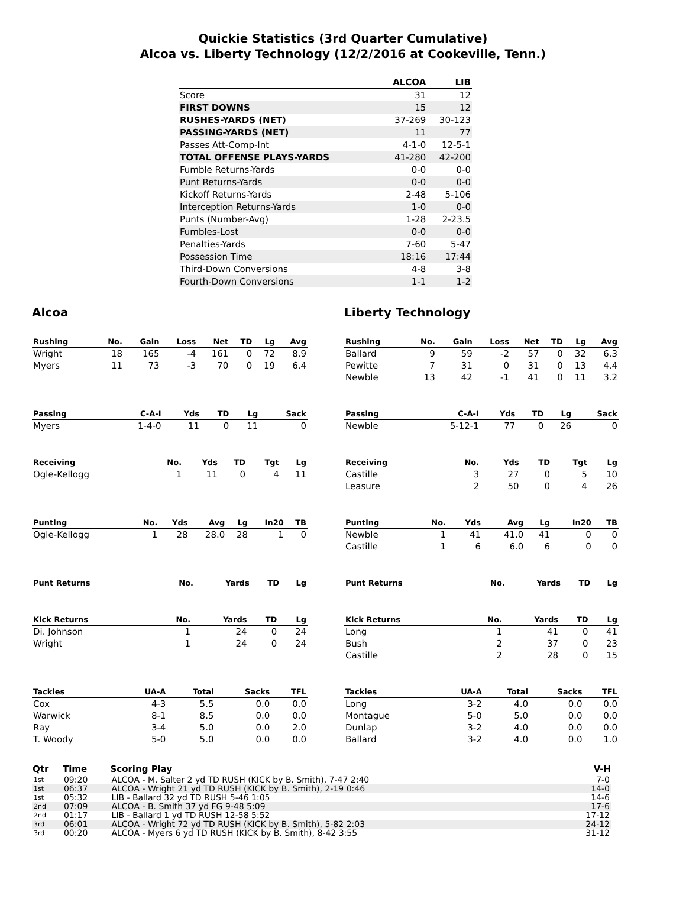Quickie Statistics (3rd Quarter Cumulative)
Alcoa vs. Liberty Technology (12/2/2016 at Cookeville, Tenn.)
| | ALCOA | LIB |
| --- | --- | --- |
| Score | 31 | 12 |
| FIRST DOWNS | 15 | 12 |
| RUSHES-YARDS (NET) | 37-269 | 30-123 |
| PASSING-YARDS (NET) | 11 | 77 |
| Passes Att-Comp-Int | 4-1-0 | 12-5-1 |
| TOTAL OFFENSE PLAYS-YARDS | 41-280 | 42-200 |
| Fumble Returns-Yards | 0-0 | 0-0 |
| Punt Returns-Yards | 0-0 | 0-0 |
| Kickoff Returns-Yards | 2-48 | 5-106 |
| Interception Returns-Yards | 1-0 | 0-0 |
| Punts (Number-Avg) | 1-28 | 2-23.5 |
| Fumbles-Lost | 0-0 | 0-0 |
| Penalties-Yards | 7-60 | 5-47 |
| Possession Time | 18:16 | 17:44 |
| Third-Down Conversions | 4-8 | 3-8 |
| Fourth-Down Conversions | 1-1 | 1-2 |
Alcoa
| Rushing | No. | Gain | Loss | Net | TD | Lg | Avg |
| --- | --- | --- | --- | --- | --- | --- | --- |
| Wright | 18 | 165 | -4 | 161 | 0 | 72 | 8.9 |
| Myers | 11 | 73 | -3 | 70 | 0 | 19 | 6.4 |
| Passing | C-A-I | Yds | TD | Lg | Sack |
| --- | --- | --- | --- | --- | --- |
| Myers | 1-4-0 | 11 | 0 | 11 | 0 |
| Receiving | No. | Yds | TD | Tgt | Lg |
| --- | --- | --- | --- | --- | --- |
| Ogle-Kellogg | 1 | 11 | 0 | 4 | 11 |
| Punting | No. | Yds | Avg | Lg | In20 | TB |
| --- | --- | --- | --- | --- | --- | --- |
| Ogle-Kellogg | 1 | 28 | 28.0 | 28 | 1 | 0 |
| Punt Returns | No. | Yards | TD | Lg |
| --- | --- | --- | --- | --- |
| Kick Returns | No. | Yards | TD | Lg |
| --- | --- | --- | --- | --- |
| Di. Johnson | 1 | 24 | 0 | 24 |
| Wright | 1 | 24 | 0 | 24 |
| Tackles | UA-A | Total | Sacks | TFL |
| --- | --- | --- | --- | --- |
| Cox | 4-3 | 5.5 | 0.0 | 0.0 |
| Warwick | 8-1 | 8.5 | 0.0 | 0.0 |
| Ray | 3-4 | 5.0 | 0.0 | 2.0 |
| T. Woody | 5-0 | 5.0 | 0.0 | 0.0 |
Liberty Technology
| Rushing | No. | Gain | Loss | Net | TD | Lg | Avg |
| --- | --- | --- | --- | --- | --- | --- | --- |
| Ballard | 9 | 59 | -2 | 57 | 0 | 32 | 6.3 |
| Pewitte | 7 | 31 | 0 | 31 | 0 | 13 | 4.4 |
| Newble | 13 | 42 | -1 | 41 | 0 | 11 | 3.2 |
| Passing | C-A-I | Yds | TD | Lg | Sack |
| --- | --- | --- | --- | --- | --- |
| Newble | 5-12-1 | 77 | 0 | 26 | 0 |
| Receiving | No. | Yds | TD | Tgt | Lg |
| --- | --- | --- | --- | --- | --- |
| Castille | 3 | 27 | 0 | 5 | 10 |
| Leasure | 2 | 50 | 0 | 4 | 26 |
| Punting | No. | Yds | Avg | Lg | In20 | TB |
| --- | --- | --- | --- | --- | --- | --- |
| Newble | 1 | 41 | 41.0 | 41 | 0 | 0 |
| Castille | 1 | 6 | 6.0 | 6 | 0 | 0 |
| Punt Returns | No. | Yards | TD | Lg |
| --- | --- | --- | --- | --- |
| Kick Returns | No. | Yards | TD | Lg |
| --- | --- | --- | --- | --- |
| Long | 1 | 41 | 0 | 41 |
| Bush | 2 | 37 | 0 | 23 |
| Castille | 2 | 28 | 0 | 15 |
| Tackles | UA-A | Total | Sacks | TFL |
| --- | --- | --- | --- | --- |
| Long | 3-2 | 4.0 | 0.0 | 0.0 |
| Montague | 5-0 | 5.0 | 0.0 | 0.0 |
| Dunlap | 3-2 | 4.0 | 0.0 | 0.0 |
| Ballard | 3-2 | 4.0 | 0.0 | 1.0 |
| Qtr | Time | Scoring Play | V-H |
| --- | --- | --- | --- |
| 1st | 09:20 | ALCOA - M. Salter 2 yd TD RUSH (KICK by B. Smith), 7-47 2:40 | 7-0 |
| 1st | 06:37 | ALCOA - Wright 21 yd TD RUSH (KICK by B. Smith), 2-19 0:46 | 14-0 |
| 1st | 05:32 | LIB - Ballard 32 yd TD RUSH 5-46 1:05 | 14-6 |
| 2nd | 07:09 | ALCOA - B. Smith 37 yd FG 9-48 5:09 | 17-6 |
| 2nd | 01:17 | LIB - Ballard 1 yd TD RUSH 12-58 5:52 | 17-12 |
| 3rd | 06:01 | ALCOA - Wright 72 yd TD RUSH (KICK by B. Smith), 5-82 2:03 | 24-12 |
| 3rd | 00:20 | ALCOA - Myers 6 yd TD RUSH (KICK by B. Smith), 8-42 3:55 | 31-12 |